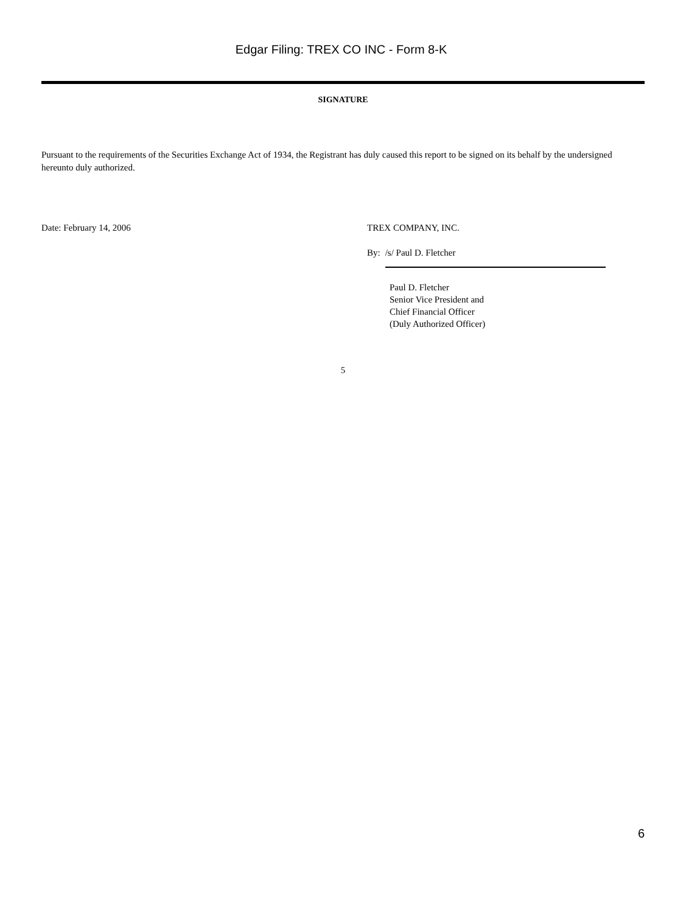Edgar Filing: TREX CO INC - Form 8-K
SIGNATURE
Pursuant to the requirements of the Securities Exchange Act of 1934, the Registrant has duly caused this report to be signed on its behalf by the undersigned hereunto duly authorized.
Date: February 14, 2006 TREX COMPANY, INC.
By: /s/ Paul D. Fletcher
Paul D. Fletcher
Senior Vice President and
Chief Financial Officer
(Duly Authorized Officer)
5
6